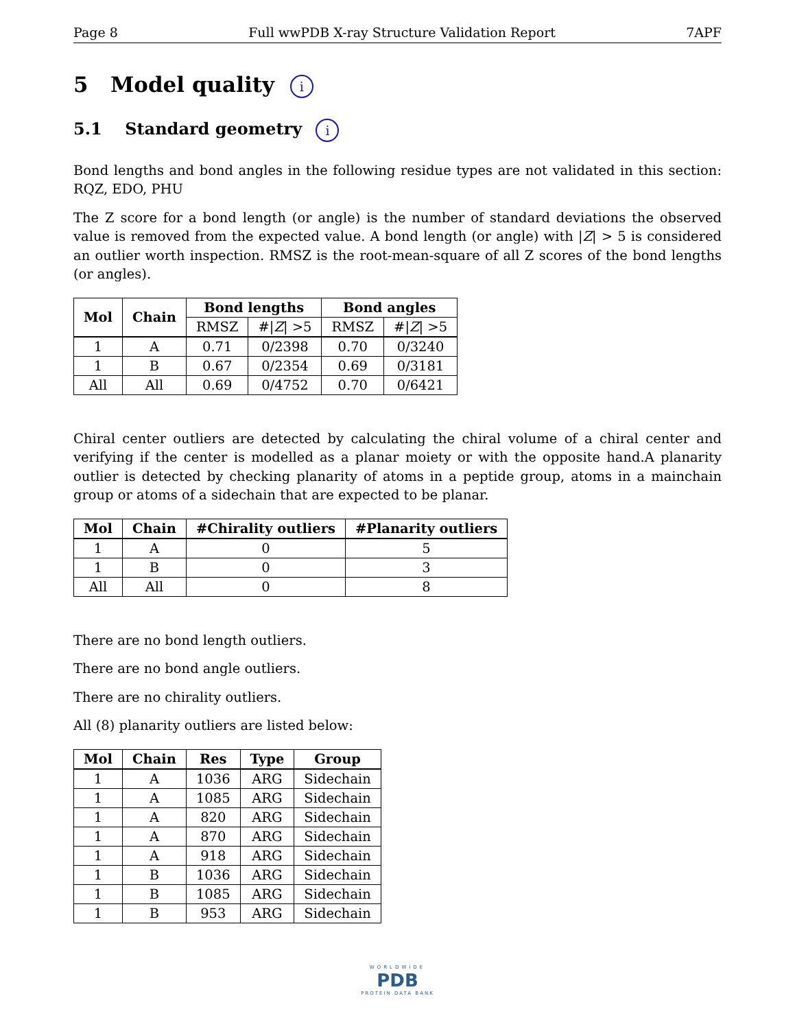Page 8 Full wwPDB X-ray Structure Validation Report 7APF
5 Model quality i
5.1 Standard geometry i
Bond lengths and bond angles in the following residue types are not validated in this section: RQZ, EDO, PHU
The Z score for a bond length (or angle) is the number of standard deviations the observed value is removed from the expected value. A bond length (or angle) with |Z| > 5 is considered an outlier worth inspection. RMSZ is the root-mean-square of all Z scores of the bond lengths (or angles).
| Mol | Chain | Bond lengths | | Bond angles | |
| --- | --- | --- | --- | --- | --- |
| | | RMSZ | #/ Z / >5 | RMSZ | #/ Z / >5 |
| 1 | A | 0.71 | 0/2398 | 0.70 | 0/3240 |
| 1 | B | 0.67 | 0/2354 | 0.69 | 0/3181 |
| All | All | 0.69 | 0/4752 | 0.70 | 0/6421 |
Chiral center outliers are detected by calculating the chiral volume of a chiral center and verifying if the center is modelled as a planar moiety or with the opposite hand.A planarity outlier is detected by checking planarity of atoms in a peptide group, atoms in a mainchain group or atoms of a sidechain that are expected to be planar.
| Mol | Chain | #Chirality outliers | #Planarity outliers |
| --- | --- | --- | --- |
| 1 | A | 0 | 5 |
| 1 | B | 0 | 3 |
| All | All | 0 | 8 |
There are no bond length outliers.
There are no bond angle outliers.
There are no chirality outliers.
All (8) planarity outliers are listed below:
| Mol | Chain | Res | Type | Group |
| --- | --- | --- | --- | --- |
| 1 | A | 1036 | ARG | Sidechain |
| 1 | A | 1085 | ARG | Sidechain |
| 1 | A | 820 | ARG | Sidechain |
| 1 | A | 870 | ARG | Sidechain |
| 1 | A | 918 | ARG | Sidechain |
| 1 | B | 1036 | ARG | Sidechain |
| 1 | B | 1085 | ARG | Sidechain |
| 1 | B | 953 | ARG | Sidechain |
WORLDWIDE
PDB
PROTEIN DATA BANK